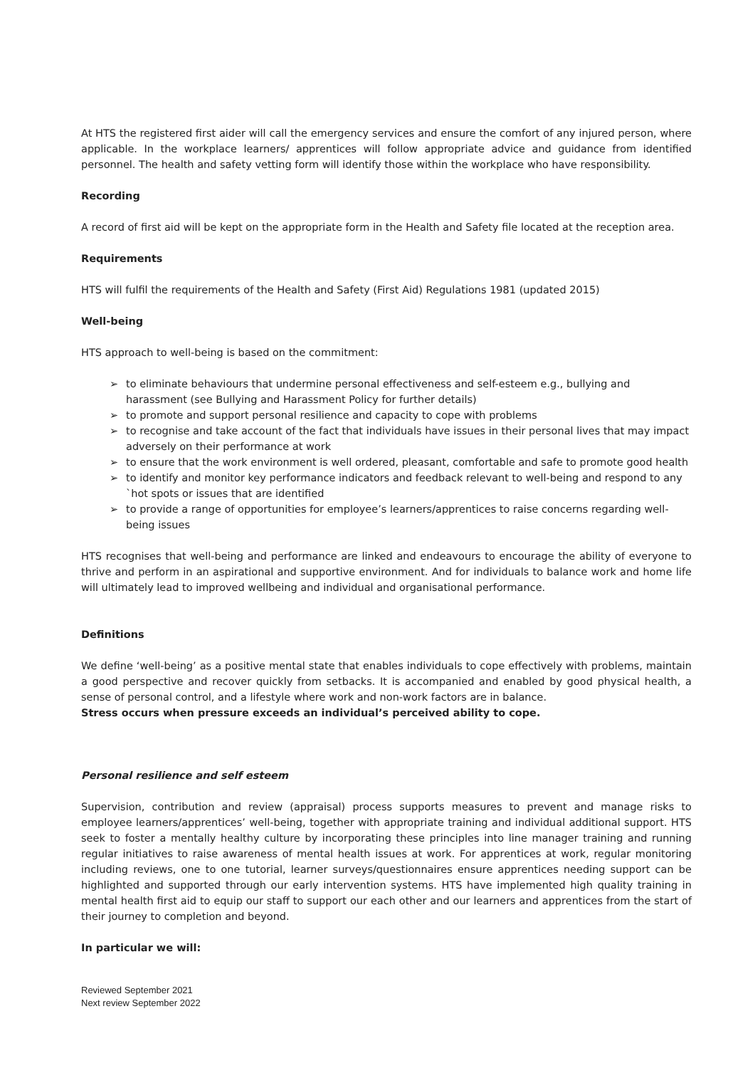At HTS the registered first aider will call the emergency services and ensure the comfort of any injured person, where applicable. In the workplace learners/ apprentices will follow appropriate advice and guidance from identified personnel. The health and safety vetting form will identify those within the workplace who have responsibility.
Recording
A record of first aid will be kept on the appropriate form in the Health and Safety file located at the reception area.
Requirements
HTS will fulfil the requirements of the Health and Safety (First Aid) Regulations 1981 (updated 2015)
Well-being
HTS approach to well-being is based on the commitment:
➢ to eliminate behaviours that undermine personal effectiveness and self-esteem e.g., bullying and harassment (see Bullying and Harassment Policy for further details)
➢ to promote and support personal resilience and capacity to cope with problems
➢ to recognise and take account of the fact that individuals have issues in their personal lives that may impact adversely on their performance at work
➢ to ensure that the work environment is well ordered, pleasant, comfortable and safe to promote good health
➢ to identify and monitor key performance indicators and feedback relevant to well-being and respond to any `hot spots or issues that are identified
➢ to provide a range of opportunities for employee’s learners/apprentices to raise concerns regarding well-being issues
HTS recognises that well-being and performance are linked and endeavours to encourage the ability of everyone to thrive and perform in an aspirational and supportive environment. And for individuals to balance work and home life will ultimately lead to improved wellbeing and individual and organisational performance.
Definitions
We define ‘well-being’ as a positive mental state that enables individuals to cope effectively with problems, maintain a good perspective and recover quickly from setbacks. It is accompanied and enabled by good physical health, a sense of personal control, and a lifestyle where work and non-work factors are in balance.
Stress occurs when pressure exceeds an individual’s perceived ability to cope.
Personal resilience and self esteem
Supervision, contribution and review (appraisal) process supports measures to prevent and manage risks to employee learners/apprentices’ well-being, together with appropriate training and individual additional support. HTS seek to foster a mentally healthy culture by incorporating these principles into line manager training and running regular initiatives to raise awareness of mental health issues at work. For apprentices at work, regular monitoring including reviews, one to one tutorial, learner surveys/questionnaires ensure apprentices needing support can be highlighted and supported through our early intervention systems. HTS have implemented high quality training in mental health first aid to equip our staff to support our each other and our learners and apprentices from the start of their journey to completion and beyond.
In particular we will:
Reviewed September 2021
Next review September 2022